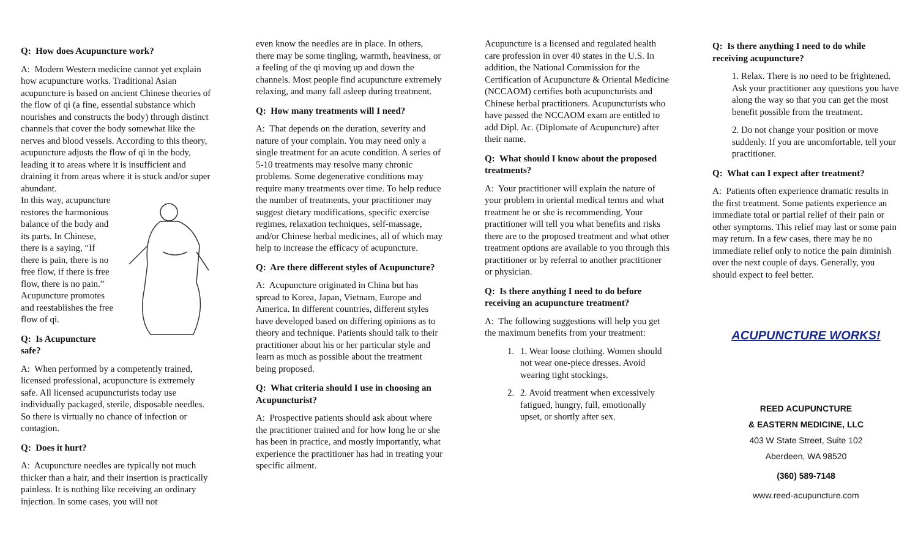Q: How does Acupuncture work?
A: Modern Western medicine cannot yet explain how acupuncture works. Traditional Asian acupuncture is based on ancient Chinese theories of the flow of qi (a fine, essential substance which nourishes and constructs the body) through distinct channels that cover the body somewhat like the nerves and blood vessels. According to this theory, acupuncture adjusts the flow of qi in the body, leading it to areas where it is insufficient and draining it from areas where it is stuck and/or super abundant.
In this way, acupuncture restores the harmonious balance of the body and its parts. In Chinese, there is a saying, “If there is pain, there is no free flow, if there is free flow, there is no pain.” Acupuncture promotes and reestablishes the free flow of qi.
Q: Is Acupuncture safe?
A: When performed by a competently trained, licensed professional, acupuncture is extremely safe. All licensed acupuncturists today use individually packaged, sterile, disposable needles. So there is virtually no chance of infection or contagion.
Q: Does it hurt?
A: Acupuncture needles are typically not much thicker than a hair, and their insertion is practically painless. It is nothing like receiving an ordinary injection. In some cases, you will not
even know the needles are in place. In others, there may be some tingling, warmth, heaviness, or a feeling of the qi moving up and down the channels. Most people find acupuncture extremely relaxing, and many fall asleep during treatment.
Q: How many treatments will I need?
A: That depends on the duration, severity and nature of your complain. You may need only a single treatment for an acute condition. A series of 5-10 treatments may resolve many chronic problems. Some degenerative conditions may require many treatments over time. To help reduce the number of treatments, your practitioner may suggest dietary modifications, specific exercise regimes, relaxation techniques, self-massage, and/or Chinese herbal medicines, all of which may help to increase the efficacy of acupuncture.
Q: Are there different styles of Acupuncture?
A: Acupuncture originated in China but has spread to Korea, Japan, Vietnam, Europe and America. In different countries, different styles have developed based on differing opinions as to theory and technique. Patients should talk to their practitioner about his or her particular style and learn as much as possible about the treatment being proposed.
Q: What criteria should I use in choosing an Acupuncturist?
A: Prospective patients should ask about where the practitioner trained and for how long he or she has been in practice, and mostly importantly, what experience the practitioner has had in treating your specific ailment.
Acupuncture is a licensed and regulated health care profession in over 40 states in the U.S. In addition, the National Commission for the Certification of Acupuncture & Oriental Medicine (NCCAOM) certifies both acupuncturists and Chinese herbal practitioners. Acupuncturists who have passed the NCCAOM exam are entitled to add Dipl. Ac. (Diplomate of Acupuncture) after their name.
Q: What should I know about the proposed treatments?
A: Your practitioner will explain the nature of your problem in oriental medical terms and what treatment he or she is recommending. Your practitioner will tell you what benefits and risks there are to the proposed treatment and what other treatment options are available to you through this practitioner or by referral to another practitioner or physician.
Q: Is there anything I need to do before receiving an acupuncture treatment?
A: The following suggestions will help you get the maximum benefits from your treatment:
1. 1. Wear loose clothing. Women should not wear one-piece dresses. Avoid wearing tight stockings.
2. 2. Avoid treatment when excessively fatigued, hungry, full, emotionally upset, or shortly after sex.
Q: Is there anything I need to do while receiving acupuncture?
1. Relax. There is no need to be frightened. Ask your practitioner any questions you have along the way so that you can get the most benefit possible from the treatment.
2. Do not change your position or move suddenly. If you are uncomfortable, tell your practitioner.
Q: What can I expect after treatment?
A: Patients often experience dramatic results in the first treatment. Some patients experience an immediate total or partial relief of their pain or other symptoms. This relief may last or some pain may return. In a few cases, there may be no immediate relief only to notice the pain diminish over the next couple of days. Generally, you should expect to feel better.
ACUPUNCTURE WORKS!
REED ACUPUNCTURE
& EASTERN MEDICINE, LLC
403 W State Street, Suite 102
Aberdeen, WA 98520
(360) 589-7148
www.reed-acupuncture.com